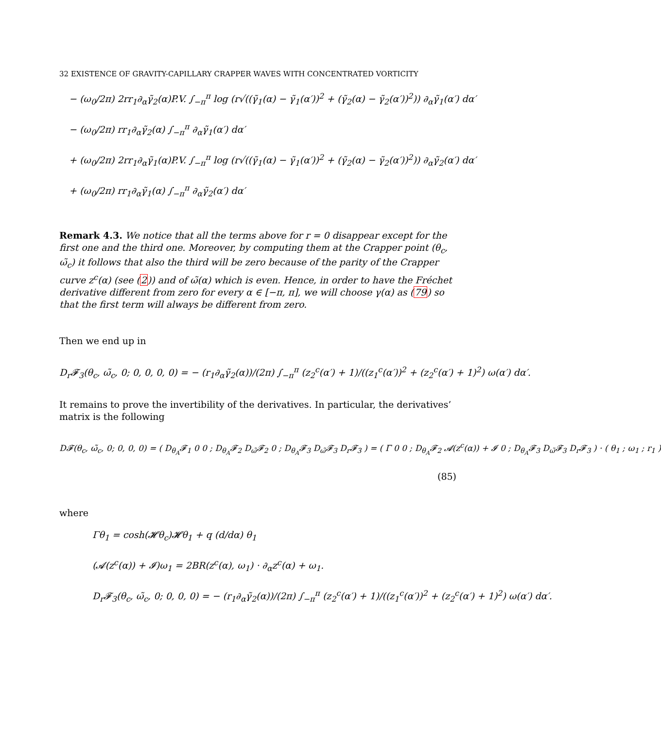32 EXISTENCE OF GRAVITY-CAPILLARY CRAPPER WAVES WITH CONCENTRATED VORTICITY
− (ω<sub>0</sub>/2π) 2rr<sub>1</sub>∂<sub>α</sub>γ̃<sub>2</sub>(α)P.V. ∫<sub>−π</sub><sup>π</sup> log (r√((γ̃<sub>1</sub>(α) − γ̃<sub>1</sub>(α′))<sup>2</sup> + (γ̃<sub>2</sub>(α) − γ̃<sub>2</sub>(α′))<sup>2</sup>)) ∂<sub>α</sub>γ̃<sub>1</sub>(α′) dα′
− (ω<sub>0</sub>/2π) rr<sub>1</sub>∂<sub>α</sub>γ̃<sub>2</sub>(α) ∫<sub>−π</sub><sup>π</sup> ∂<sub>α</sub>γ̃<sub>1</sub>(α′) dα′
+ (ω<sub>0</sub>/2π) 2rr<sub>1</sub>∂<sub>α</sub>γ̃<sub>1</sub>(α)P.V. ∫<sub>−π</sub><sup>π</sup> log (r√((γ̃<sub>1</sub>(α) − γ̃<sub>1</sub>(α′))<sup>2</sup> + (γ̃<sub>2</sub>(α) − γ̃<sub>2</sub>(α′))<sup>2</sup>)) ∂<sub>α</sub>γ̃<sub>2</sub>(α′) dα′
+ (ω<sub>0</sub>/2π) rr<sub>1</sub>∂<sub>α</sub>γ̃<sub>1</sub>(α) ∫<sub>−π</sub><sup>π</sup> ∂<sub>α</sub>γ̃<sub>2</sub>(α′) dα′
Remark 4.3. We notice that all the terms above for r = 0 disappear except for the first one and the third one. Moreover, by computing them at the Crapper point (θ<sub>c</sub>, ω̃<sub>c</sub>) it follows that also the third will be zero because of the parity of the Crapper curve z<sup>c</sup>(α) (see (2)) and of ω̃(α) which is even. Hence, in order to have the Fréchet derivative different from zero for every α ∈ [−π, π], we will choose γ(α) as (79) so that the first term will always be different from zero.
Then we end up in
D<sub>r</sub>𝓕<sub>3</sub>(θ<sub>c</sub>, ω̃<sub>c</sub>, 0; 0, 0, 0, 0) = − (r<sub>1</sub>∂<sub>α</sub>γ̃<sub>2</sub>(α))/(2π) ∫<sub>−π</sub><sup>π</sup> (z<sub>2</sub><sup>c</sup>(α′) + 1)/((z<sub>1</sub><sup>c</sup>(α′))<sup>2</sup> + (z<sub>2</sub><sup>c</sup>(α′) + 1)<sup>2</sup>) ω(α′) dα′.
It remains to prove the invertibility of the derivatives. In particular, the derivatives’ matrix is the following
D𝓕(θ<sub>c</sub>, ω̃<sub>c</sub>, 0; 0, 0, 0) = ( D<sub>θ<sub>A</sub></sub>𝓕<sub>1</sub> 0 0 ; D<sub>θ<sub>A</sub></sub>𝓕<sub>2</sub> D<sub>ω̃</sub>𝓕<sub>2</sub> 0 ; D<sub>θ<sub>A</sub></sub>𝓕<sub>3</sub> D<sub>ω̃</sub>𝓕<sub>3</sub> D<sub>r</sub>𝓕<sub>3</sub> ) = ( Γ 0 0 ; D<sub>θ<sub>A</sub></sub>𝓕<sub>2</sub> 𝓐(z<sup>c</sup>(α)) + 𝓘 0 ; D<sub>θ<sub>A</sub></sub>𝓕<sub>3</sub> D<sub>ω̃</sub>𝓕<sub>3</sub> D<sub>r</sub>𝓕<sub>3</sub> ) · ( θ<sub>1</sub> ; ω<sub>1</sub> ; r<sub>1</sub> )
(85)
where
Γθ<sub>1</sub> = cosh(𝓗θ<sub>c</sub>)𝓗θ<sub>1</sub> + q (d/dα) θ<sub>1</sub>
(𝓐(z<sup>c</sup>(α)) + 𝓘)ω<sub>1</sub> = 2BR(z<sup>c</sup>(α), ω<sub>1</sub>) · ∂<sub>α</sub>z<sup>c</sup>(α) + ω<sub>1</sub>.
D<sub>r</sub>𝓕<sub>3</sub>(θ<sub>c</sub>, ω̃<sub>c</sub>, 0; 0, 0, 0) = − (r<sub>1</sub>∂<sub>α</sub>γ̃<sub>2</sub>(α))/(2π) ∫<sub>−π</sub><sup>π</sup> (z<sub>2</sub><sup>c</sup>(α′) + 1)/((z<sub>1</sub><sup>c</sup>(α′))<sup>2</sup> + (z<sub>2</sub><sup>c</sup>(α′) + 1)<sup>2</sup>) ω(α′) dα′.